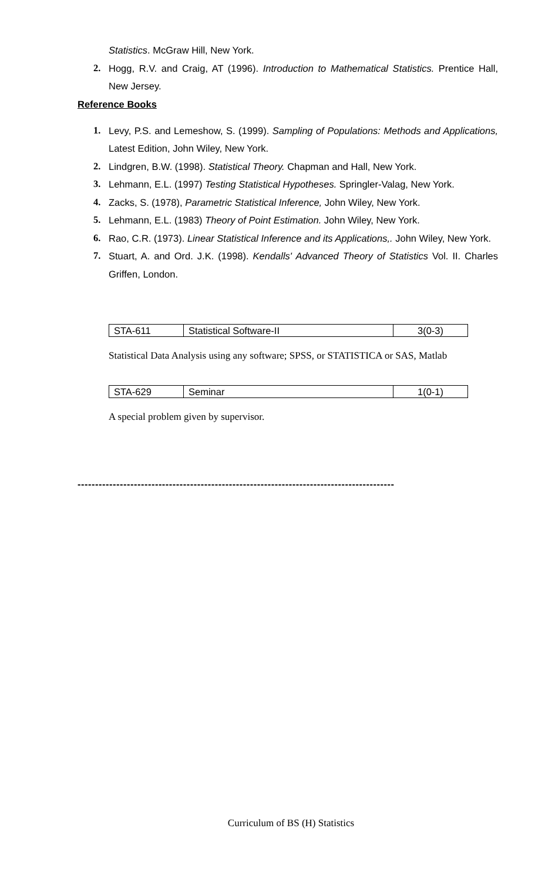Statistics. McGraw Hill, New York.
2. Hogg, R.V. and Craig, AT (1996). Introduction to Mathematical Statistics. Prentice Hall, New Jersey.
Reference Books
1. Levy, P.S. and Lemeshow, S. (1999). Sampling of Populations: Methods and Applications, Latest Edition, John Wiley, New York.
2. Lindgren, B.W. (1998). Statistical Theory. Chapman and Hall, New York.
3. Lehmann, E.L. (1997) Testing Statistical Hypotheses. Springler-Valag, New York.
4. Zacks, S. (1978), Parametric Statistical Inference, John Wiley, New York.
5. Lehmann, E.L. (1983) Theory of Point Estimation. John Wiley, New York.
6. Rao, C.R. (1973). Linear Statistical Inference and its Applications,. John Wiley, New York.
7. Stuart, A. and Ord. J.K. (1998). Kendalls' Advanced Theory of Statistics Vol. II. Charles Griffen, London.
| STA-611 | Statistical Software-II | 3(0-3) |
Statistical Data Analysis using any software; SPSS, or STATISTICA or SAS, Matlab
| STA-629 | Seminar | 1(0-1) |
A special problem given by supervisor.
------------------------------------------------------------------------------------------
Curriculum of BS (H) Statistics